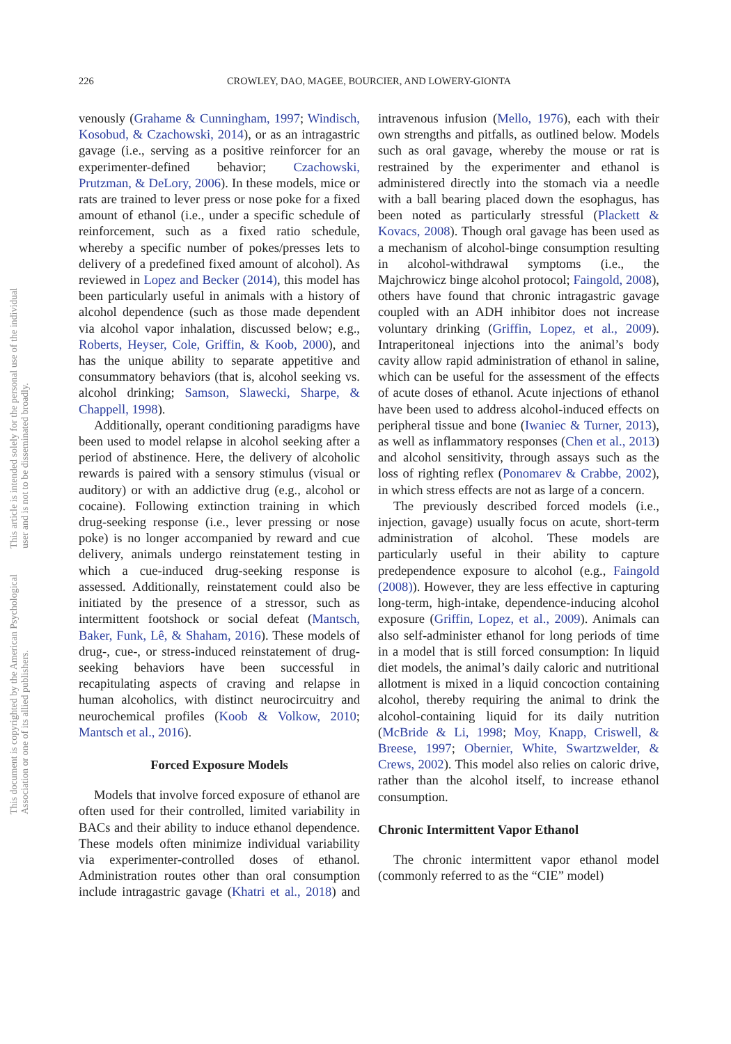This document is copyrighted by the American Psychological Association or one of its allied publishers. This article is intended solely for the personal use of the individual user and is not to be disseminated broadly.
226 CROWLEY, DAO, MAGEE, BOURCIER, AND LOWERY-GIONTA
venously (Grahame & Cunningham, 1997; Windisch, Kosobud, & Czachowski, 2014), or as an intragastric gavage (i.e., serving as a positive reinforcer for an experimenter-defined behavior; Czachowski, Prutzman, & DeLory, 2006). In these models, mice or rats are trained to lever press or nose poke for a fixed amount of ethanol (i.e., under a specific schedule of reinforcement, such as a fixed ratio schedule, whereby a specific number of pokes/presses lets to delivery of a predefined fixed amount of alcohol). As reviewed in Lopez and Becker (2014), this model has been particularly useful in animals with a history of alcohol dependence (such as those made dependent via alcohol vapor inhalation, discussed below; e.g., Roberts, Heyser, Cole, Griffin, & Koob, 2000), and has the unique ability to separate appetitive and consummatory behaviors (that is, alcohol seeking vs. alcohol drinking; Samson, Slawecki, Sharpe, & Chappell, 1998).
Additionally, operant conditioning paradigms have been used to model relapse in alcohol seeking after a period of abstinence. Here, the delivery of alcoholic rewards is paired with a sensory stimulus (visual or auditory) or with an addictive drug (e.g., alcohol or cocaine). Following extinction training in which drug-seeking response (i.e., lever pressing or nose poke) is no longer accompanied by reward and cue delivery, animals undergo reinstatement testing in which a cue-induced drug-seeking response is assessed. Additionally, reinstatement could also be initiated by the presence of a stressor, such as intermittent footshock or social defeat (Mantsch, Baker, Funk, Lê, & Shaham, 2016). These models of drug-, cue-, or stress-induced reinstatement of drug-seeking behaviors have been successful in recapitulating aspects of craving and relapse in human alcoholics, with distinct neurocircuitry and neurochemical profiles (Koob & Volkow, 2010; Mantsch et al., 2016).
Forced Exposure Models
Models that involve forced exposure of ethanol are often used for their controlled, limited variability in BACs and their ability to induce ethanol dependence. These models often minimize individual variability via experimenter-controlled doses of ethanol. Administration routes other than oral consumption include intragastric gavage (Khatri et al., 2018) and intravenous infusion (Mello, 1976), each with their own strengths and pitfalls, as outlined below. Models such as oral gavage, whereby the mouse or rat is restrained by the experimenter and ethanol is administered directly into the stomach via a needle with a ball bearing placed down the esophagus, has been noted as particularly stressful (Plackett & Kovacs, 2008). Though oral gavage has been used as a mechanism of alcohol-binge consumption resulting in alcohol-withdrawal symptoms (i.e., the Majchrowicz binge alcohol protocol; Faingold, 2008), others have found that chronic intragastric gavage coupled with an ADH inhibitor does not increase voluntary drinking (Griffin, Lopez, et al., 2009). Intraperitoneal injections into the animal’s body cavity allow rapid administration of ethanol in saline, which can be useful for the assessment of the effects of acute doses of ethanol. Acute injections of ethanol have been used to address alcohol-induced effects on peripheral tissue and bone (Iwaniec & Turner, 2013), as well as inflammatory responses (Chen et al., 2013) and alcohol sensitivity, through assays such as the loss of righting reflex (Ponomarev & Crabbe, 2002), in which stress effects are not as large of a concern.
The previously described forced models (i.e., injection, gavage) usually focus on acute, short-term administration of alcohol. These models are particularly useful in their ability to capture predependence exposure to alcohol (e.g., Faingold (2008)). However, they are less effective in capturing long-term, high-intake, dependence-inducing alcohol exposure (Griffin, Lopez, et al., 2009). Animals can also self-administer ethanol for long periods of time in a model that is still forced consumption: In liquid diet models, the animal’s daily caloric and nutritional allotment is mixed in a liquid concoction containing alcohol, thereby requiring the animal to drink the alcohol-containing liquid for its daily nutrition (McBride & Li, 1998; Moy, Knapp, Criswell, & Breese, 1997; Obernier, White, Swartzwelder, & Crews, 2002). This model also relies on caloric drive, rather than the alcohol itself, to increase ethanol consumption.
Chronic Intermittent Vapor Ethanol
The chronic intermittent vapor ethanol model (commonly referred to as the “CIE” model)